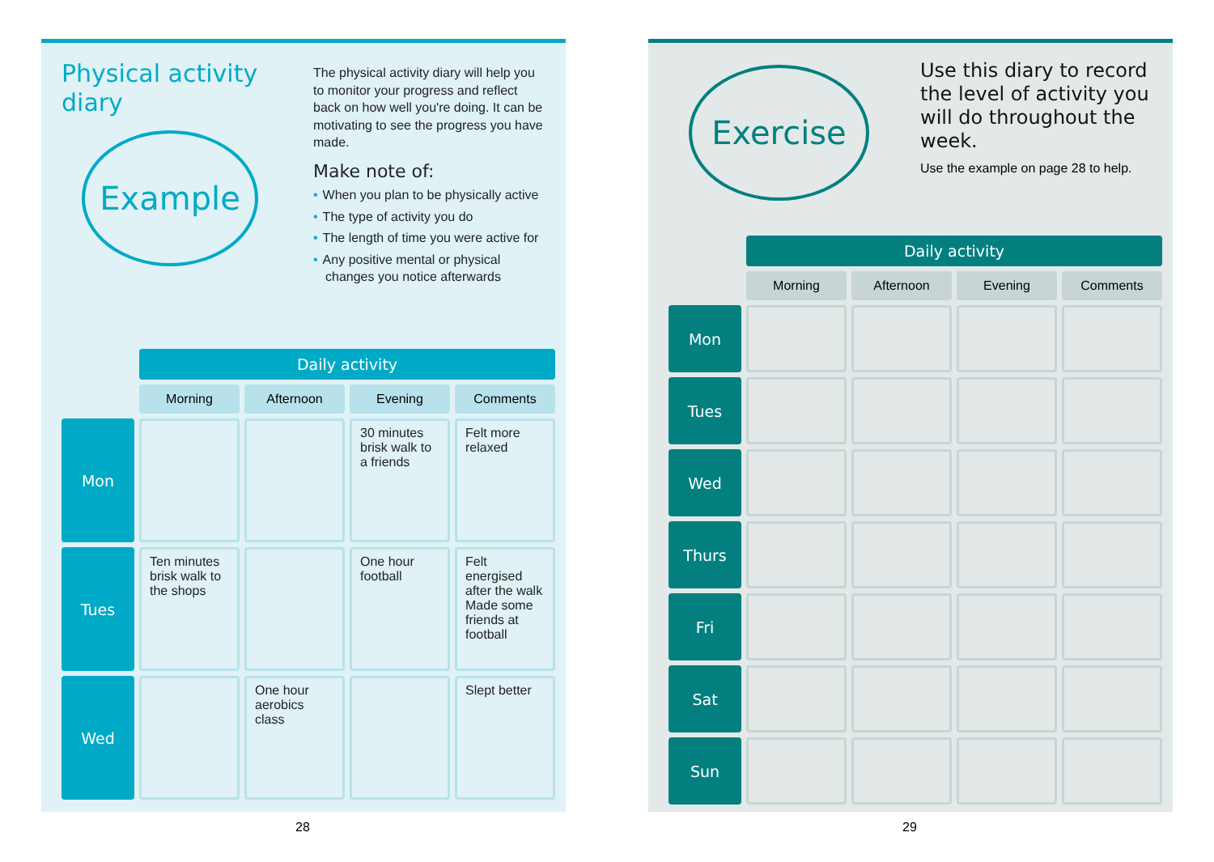Physical activity diary
Example
The physical activity diary will help you to monitor your progress and reflect back on how well you're doing. It can be motivating to see the progress you have made.
Make note of:
• When you plan to be physically active
• The type of activity you do
• The length of time you were active for
• Any positive mental or physical changes you notice afterwards
| | Daily activity | | | |
| | Morning | Afternoon | Evening | Comments |
| Mon | | | 30 minutes brisk walk to a friends | Felt more relaxed |
| Tues | Ten minutes brisk walk to the shops | | One hour football | Felt energised after the walk Made some friends at football |
| Wed | | One hour aerobics class | | Slept better |
Exercise
Use this diary to record the level of activity you will do throughout the week.
Use the example on page 28 to help.
| | Daily activity | | | |
| | Morning | Afternoon | Evening | Comments |
| Mon | | | | |
| Tues | | | | |
| Wed | | | | |
| Thurs | | | | |
| Fri | | | | |
| Sat | | | | |
| Sun | | | | |
28 29